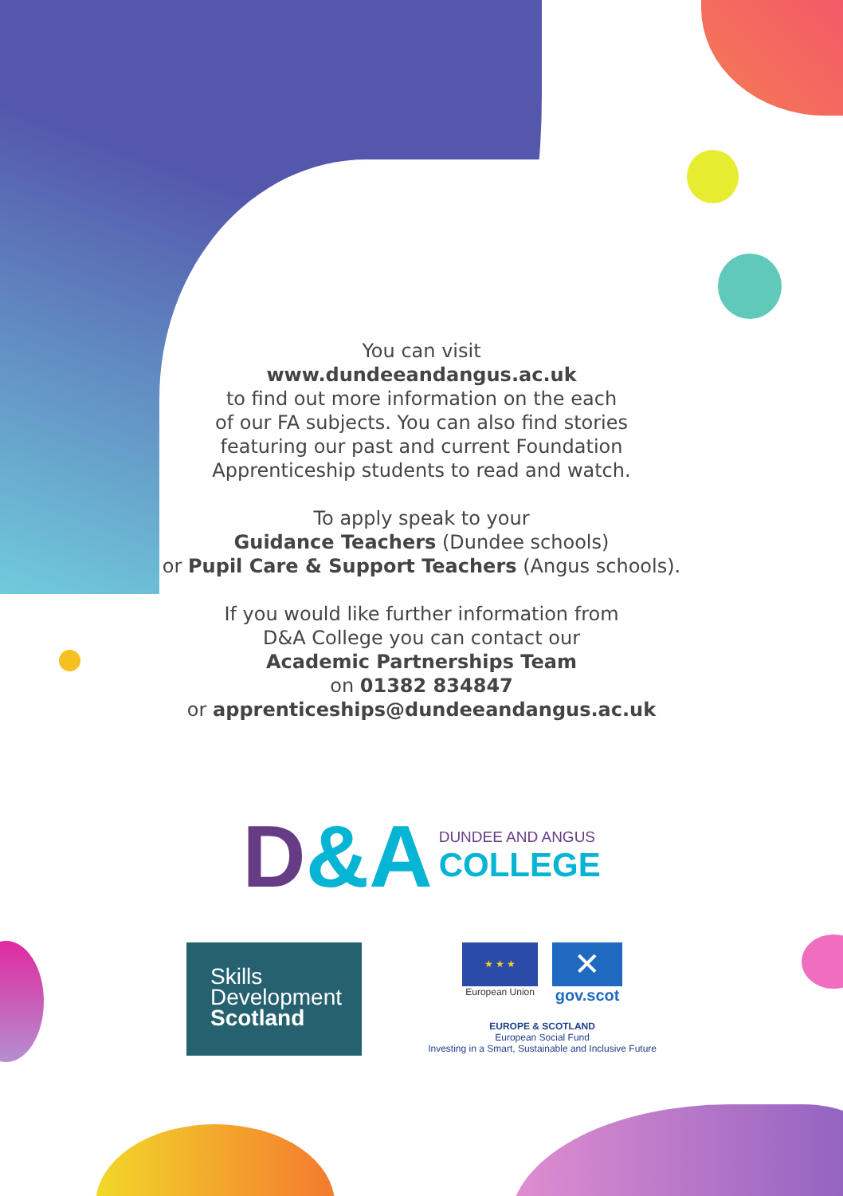You can visit
www.dundeeandangus.ac.uk
to find out more information on the each
of our FA subjects. You can also find stories
featuring our past and current Foundation
Apprenticeship students to read and watch.
To apply speak to your
Guidance Teachers (Dundee schools)
or Pupil Care & Support Teachers (Angus schools).
If you would like further information from
D&A College you can contact our
Academic Partnerships Team
on 01382 834847
or apprenticeships@dundeeandangus.ac.uk
D&A
DUNDEE AND ANGUS
COLLEGE
Skills
Development
Scotland
★ ★ ★
European Union
✕
gov.scot
EUROPE & SCOTLAND
European Social Fund
Investing in a Smart, Sustainable and Inclusive Future